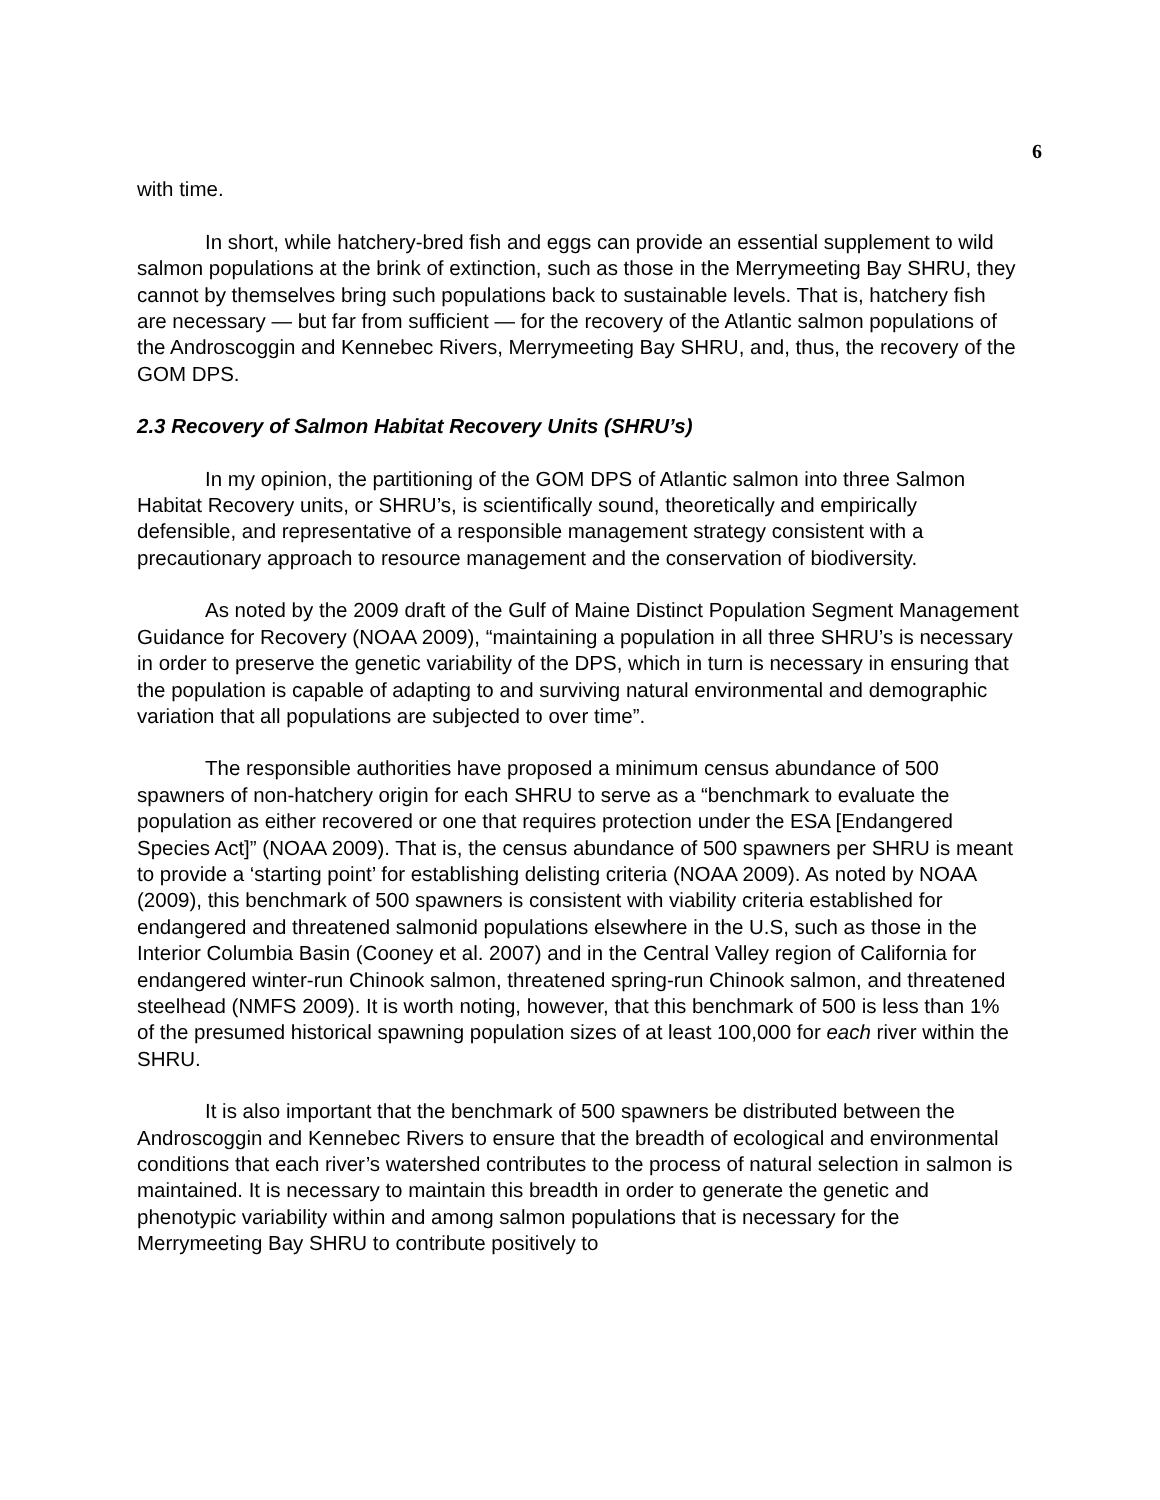6
with time.
In short, while hatchery-bred fish and eggs can provide an essential supplement to wild salmon populations at the brink of extinction, such as those in the Merrymeeting Bay SHRU, they cannot by themselves bring such populations back to sustainable levels. That is, hatchery fish are necessary — but far from sufficient — for the recovery of the Atlantic salmon populations of the Androscoggin and Kennebec Rivers, Merrymeeting Bay SHRU, and, thus, the recovery of the GOM DPS.
2.3 Recovery of Salmon Habitat Recovery Units (SHRU’s)
In my opinion, the partitioning of the GOM DPS of Atlantic salmon into three Salmon Habitat Recovery units, or SHRU’s, is scientifically sound, theoretically and empirically defensible, and representative of a responsible management strategy consistent with a precautionary approach to resource management and the conservation of biodiversity.
As noted by the 2009 draft of the Gulf of Maine Distinct Population Segment Management Guidance for Recovery (NOAA 2009), “maintaining a population in all three SHRU’s is necessary in order to preserve the genetic variability of the DPS, which in turn is necessary in ensuring that the population is capable of adapting to and surviving natural environmental and demographic variation that all populations are subjected to over time”.
The responsible authorities have proposed a minimum census abundance of 500 spawners of non-hatchery origin for each SHRU to serve as a “benchmark to evaluate the population as either recovered or one that requires protection under the ESA [Endangered Species Act]” (NOAA 2009). That is, the census abundance of 500 spawners per SHRU is meant to provide a ‘starting point’ for establishing delisting criteria (NOAA 2009). As noted by NOAA (2009), this benchmark of 500 spawners is consistent with viability criteria established for endangered and threatened salmonid populations elsewhere in the U.S, such as those in the Interior Columbia Basin (Cooney et al. 2007) and in the Central Valley region of California for endangered winter-run Chinook salmon, threatened spring-run Chinook salmon, and threatened steelhead (NMFS 2009). It is worth noting, however, that this benchmark of 500 is less than 1% of the presumed historical spawning population sizes of at least 100,000 for each river within the SHRU.
It is also important that the benchmark of 500 spawners be distributed between the Androscoggin and Kennebec Rivers to ensure that the breadth of ecological and environmental conditions that each river’s watershed contributes to the process of natural selection in salmon is maintained. It is necessary to maintain this breadth in order to generate the genetic and phenotypic variability within and among salmon populations that is necessary for the Merrymeeting Bay SHRU to contribute positively to